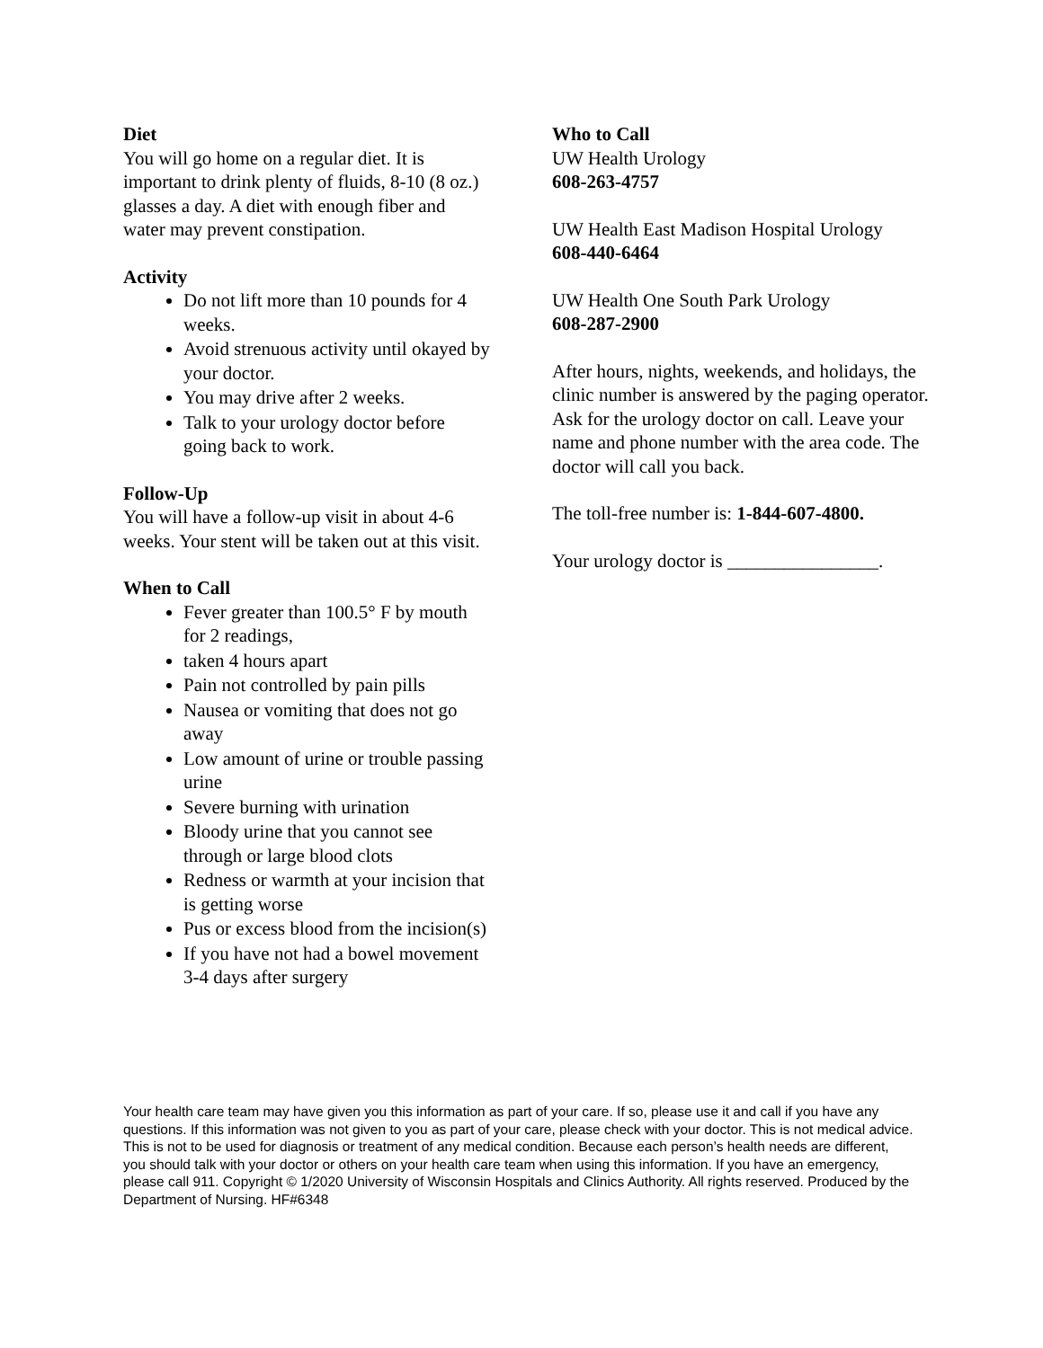Diet
You will go home on a regular diet. It is important to drink plenty of fluids, 8-10 (8 oz.) glasses a day. A diet with enough fiber and water may prevent constipation.
Activity
Do not lift more than 10 pounds for 4 weeks.
Avoid strenuous activity until okayed by your doctor.
You may drive after 2 weeks.
Talk to your urology doctor before going back to work.
Follow-Up
You will have a follow-up visit in about 4-6 weeks. Your stent will be taken out at this visit.
When to Call
Fever greater than 100.5° F by mouth for 2 readings,
taken 4 hours apart
Pain not controlled by pain pills
Nausea or vomiting that does not go away
Low amount of urine or trouble passing urine
Severe burning with urination
Bloody urine that you cannot see through or large blood clots
Redness or warmth at your incision that is getting worse
Pus or excess blood from the incision(s)
If you have not had a bowel movement 3-4 days after surgery
Who to Call
UW Health Urology
608-263-4757
UW Health East Madison Hospital Urology
608-440-6464
UW Health One South Park Urology
608-287-2900
After hours, nights, weekends, and holidays, the clinic number is answered by the paging operator. Ask for the urology doctor on call. Leave your name and phone number with the area code. The doctor will call you back.
The toll-free number is: 1-844-607-4800.
Your urology doctor is ________________.
Your health care team may have given you this information as part of your care. If so, please use it and call if you have any questions. If this information was not given to you as part of your care, please check with your doctor. This is not medical advice. This is not to be used for diagnosis or treatment of any medical condition. Because each person’s health needs are different, you should talk with your doctor or others on your health care team when using this information. If you have an emergency, please call 911. Copyright © 1/2020 University of Wisconsin Hospitals and Clinics Authority. All rights reserved. Produced by the Department of Nursing. HF#6348